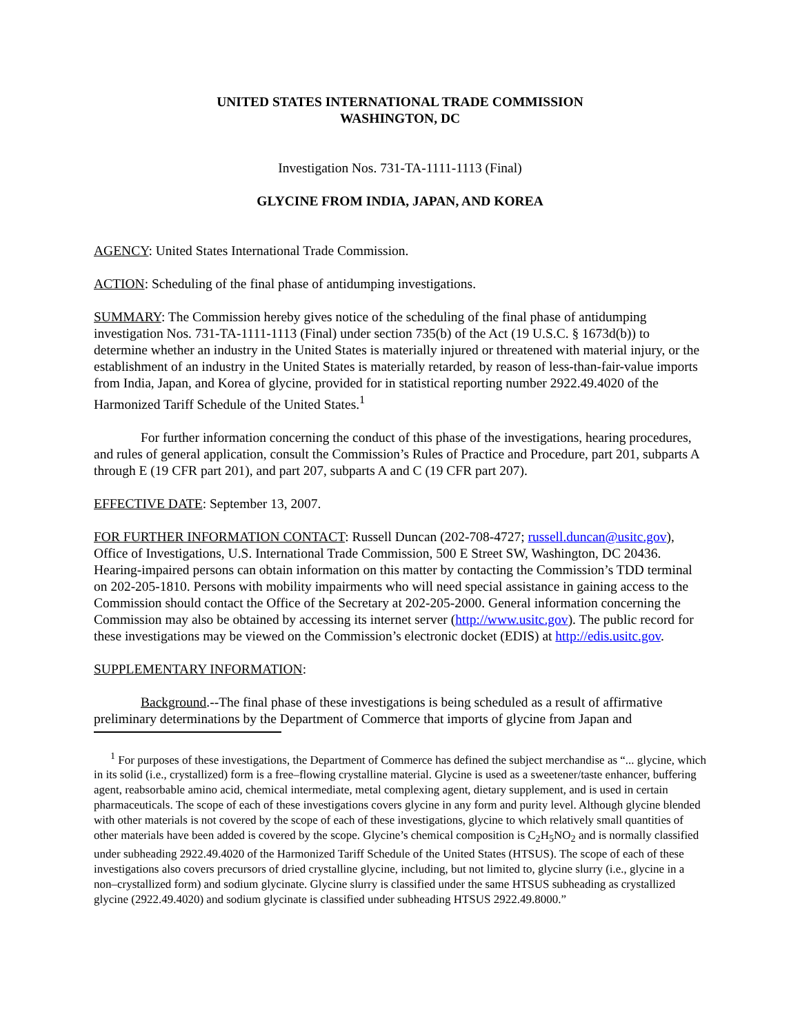UNITED STATES INTERNATIONAL TRADE COMMISSION
WASHINGTON, DC
Investigation Nos. 731-TA-1111-1113 (Final)
GLYCINE FROM INDIA, JAPAN, AND KOREA
AGENCY: United States International Trade Commission.
ACTION: Scheduling of the final phase of antidumping investigations.
SUMMARY: The Commission hereby gives notice of the scheduling of the final phase of antidumping investigation Nos. 731-TA-1111-1113 (Final) under section 735(b) of the Act (19 U.S.C. § 1673d(b)) to determine whether an industry in the United States is materially injured or threatened with material injury, or the establishment of an industry in the United States is materially retarded, by reason of less-than-fair-value imports from India, Japan, and Korea of glycine, provided for in statistical reporting number 2922.49.4020 of the Harmonized Tariff Schedule of the United States.<sup>1</sup>
For further information concerning the conduct of this phase of the investigations, hearing procedures, and rules of general application, consult the Commission’s Rules of Practice and Procedure, part 201, subparts A through E (19 CFR part 201), and part 207, subparts A and C (19 CFR part 207).
EFFECTIVE DATE: September 13, 2007.
FOR FURTHER INFORMATION CONTACT: Russell Duncan (202-708-4727; russell.duncan@usitc.gov), Office of Investigations, U.S. International Trade Commission, 500 E Street SW, Washington, DC 20436. Hearing-impaired persons can obtain information on this matter by contacting the Commission’s TDD terminal on 202-205-1810. Persons with mobility impairments who will need special assistance in gaining access to the Commission should contact the Office of the Secretary at 202-205-2000. General information concerning the Commission may also be obtained by accessing its internet server (http://www.usitc.gov). The public record for these investigations may be viewed on the Commission’s electronic docket (EDIS) at http://edis.usitc.gov.
SUPPLEMENTARY INFORMATION:
Background.--The final phase of these investigations is being scheduled as a result of affirmative preliminary determinations by the Department of Commerce that imports of glycine from Japan and
<sup>1</sup> For purposes of these investigations, the Department of Commerce has defined the subject merchandise as “... glycine, which in its solid (i.e., crystallized) form is a free–flowing crystalline material. Glycine is used as a sweetener/taste enhancer, buffering agent, reabsorbable amino acid, chemical intermediate, metal complexing agent, dietary supplement, and is used in certain pharmaceuticals. The scope of each of these investigations covers glycine in any form and purity level. Although glycine blended with other materials is not covered by the scope of each of these investigations, glycine to which relatively small quantities of other materials have been added is covered by the scope. Glycine’s chemical composition is C<sub>2</sub>H<sub>5</sub>NO<sub>2</sub> and is normally classified under subheading 2922.49.4020 of the Harmonized Tariff Schedule of the United States (HTSUS). The scope of each of these investigations also covers precursors of dried crystalline glycine, including, but not limited to, glycine slurry (i.e., glycine in a non–crystallized form) and sodium glycinate. Glycine slurry is classified under the same HTSUS subheading as crystallized glycine (2922.49.4020) and sodium glycinate is classified under subheading HTSUS 2922.49.8000.”